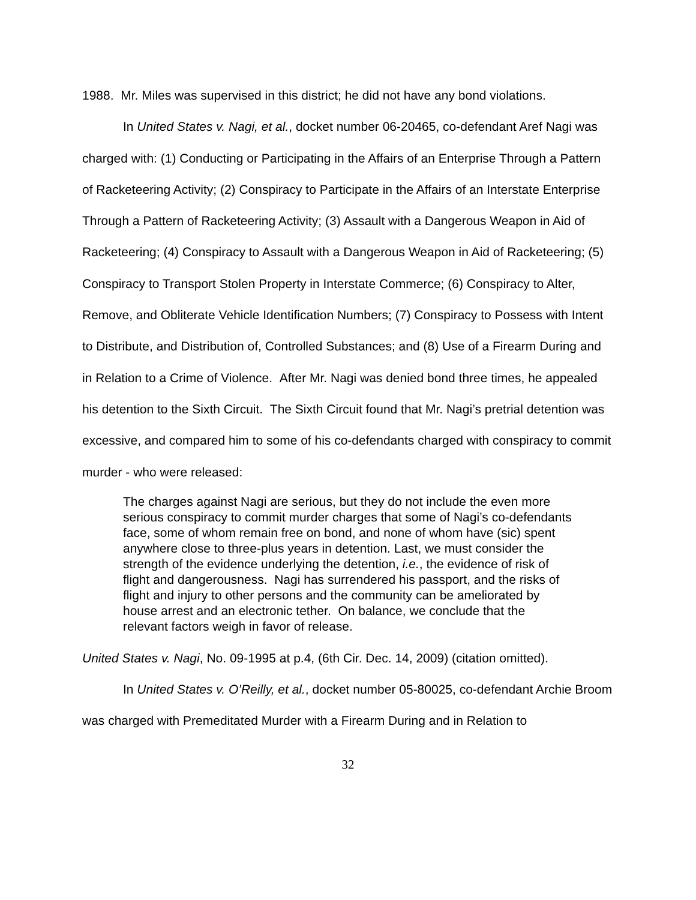1988. Mr. Miles was supervised in this district; he did not have any bond violations.
In United States v. Nagi, et al., docket number 06-20465, co-defendant Aref Nagi was charged with: (1) Conducting or Participating in the Affairs of an Enterprise Through a Pattern of Racketeering Activity; (2) Conspiracy to Participate in the Affairs of an Interstate Enterprise Through a Pattern of Racketeering Activity; (3) Assault with a Dangerous Weapon in Aid of Racketeering; (4) Conspiracy to Assault with a Dangerous Weapon in Aid of Racketeering; (5) Conspiracy to Transport Stolen Property in Interstate Commerce; (6) Conspiracy to Alter, Remove, and Obliterate Vehicle Identification Numbers; (7) Conspiracy to Possess with Intent to Distribute, and Distribution of, Controlled Substances; and (8) Use of a Firearm During and in Relation to a Crime of Violence. After Mr. Nagi was denied bond three times, he appealed his detention to the Sixth Circuit. The Sixth Circuit found that Mr. Nagi’s pretrial detention was excessive, and compared him to some of his co-defendants charged with conspiracy to commit murder - who were released:
The charges against Nagi are serious, but they do not include the even more serious conspiracy to commit murder charges that some of Nagi’s co-defendants face, some of whom remain free on bond, and none of whom have (sic) spent anywhere close to three-plus years in detention. Last, we must consider the strength of the evidence underlying the detention, i.e., the evidence of risk of flight and dangerousness. Nagi has surrendered his passport, and the risks of flight and injury to other persons and the community can be ameliorated by house arrest and an electronic tether. On balance, we conclude that the relevant factors weigh in favor of release.
United States v. Nagi, No. 09-1995 at p.4, (6th Cir. Dec. 14, 2009) (citation omitted).
In United States v. O’Reilly, et al., docket number 05-80025, co-defendant Archie Broom was charged with Premeditated Murder with a Firearm During and in Relation to
32